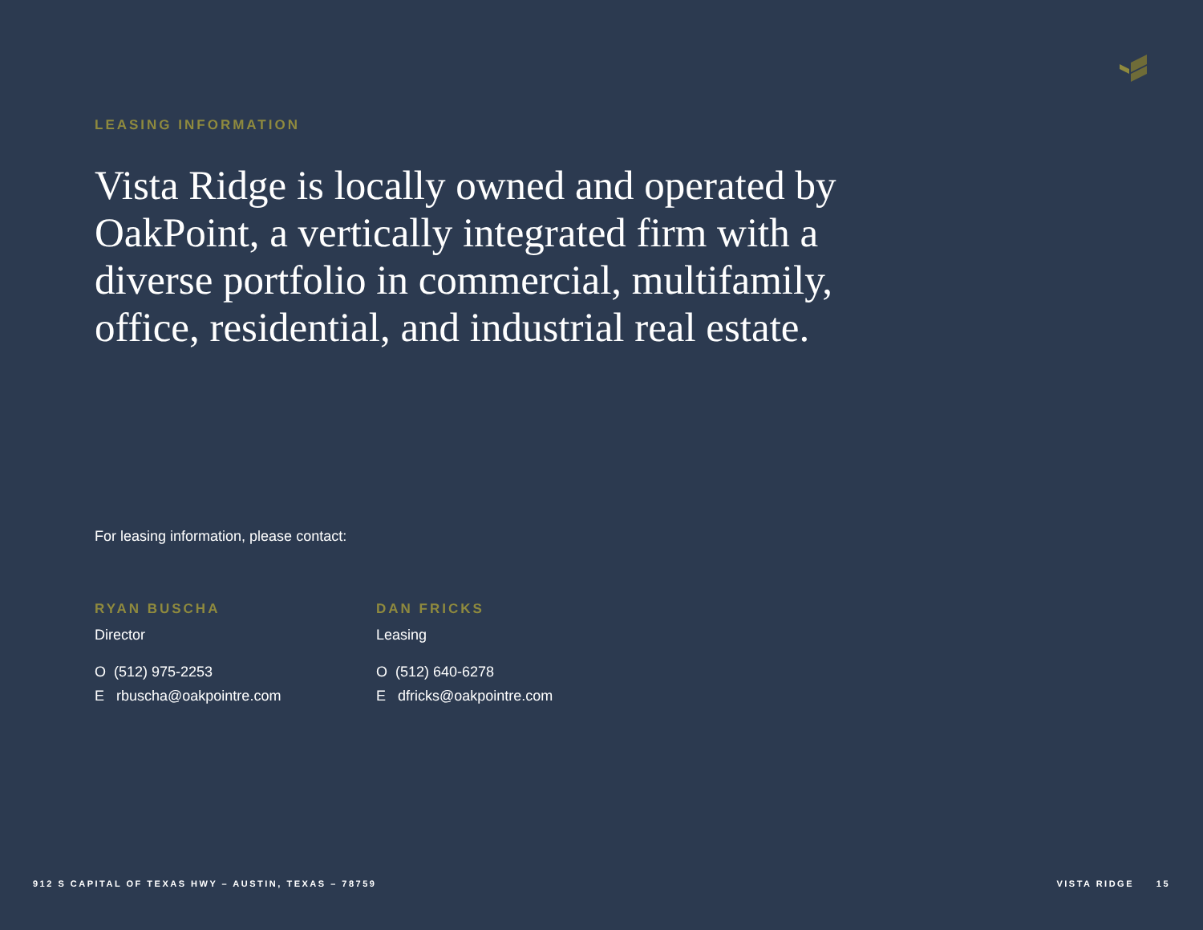LEASING INFORMATION
Vista Ridge is locally owned and operated by OakPoint, a vertically integrated firm with a diverse portfolio in commercial, multifamily, office, residential, and industrial real estate.
For leasing information, please contact:
RYAN BUSCHA
Director
O (512) 975-2253
E rbuscha@oakpointre.com
DAN FRICKS
Leasing
O (512) 640-6278
E dfricks@oakpointre.com
912 S CAPITAL OF TEXAS HWY – AUSTIN, TEXAS – 78759 VISTA RIDGE 15